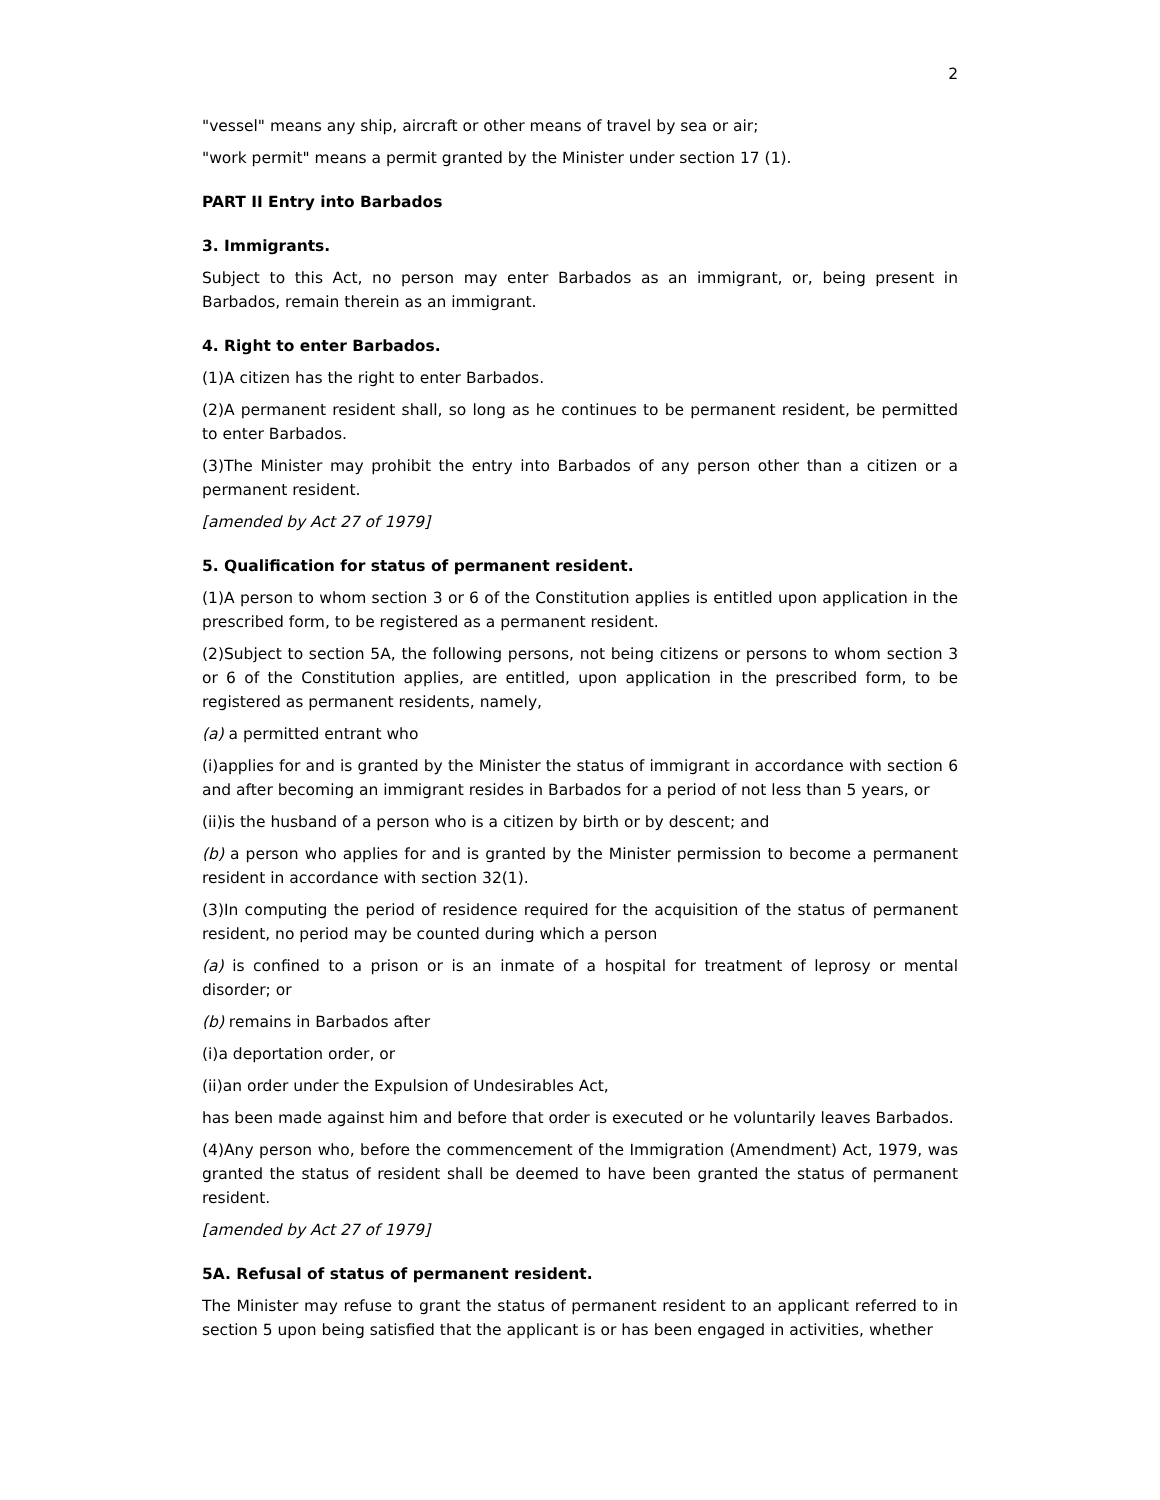2
"vessel" means any ship, aircraft or other means of travel by sea or air;
"work permit" means a permit granted by the Minister under section 17 (1).
PART II Entry into Barbados
3. Immigrants.
Subject to this Act, no person may enter Barbados as an immigrant, or, being present in Barbados, remain therein as an immigrant.
4. Right to enter Barbados.
(1)A citizen has the right to enter Barbados.
(2)A permanent resident shall, so long as he continues to be permanent resident, be permitted to enter Barbados.
(3)The Minister may prohibit the entry into Barbados of any person other than a citizen or a permanent resident.
[amended by Act 27 of 1979]
5. Qualification for status of permanent resident.
(1)A person to whom section 3 or 6 of the Constitution applies is entitled upon application in the prescribed form, to be registered as a permanent resident.
(2)Subject to section 5A, the following persons, not being citizens or persons to whom section 3 or 6 of the Constitution applies, are entitled, upon application in the prescribed form, to be registered as permanent residents, namely,
(a) a permitted entrant who
(i)applies for and is granted by the Minister the status of immigrant in accordance with section 6 and after becoming an immigrant resides in Barbados for a period of not less than 5 years, or
(ii)is the husband of a person who is a citizen by birth or by descent; and
(b) a person who applies for and is granted by the Minister permission to become a permanent resident in accordance with section 32(1).
(3)In computing the period of residence required for the acquisition of the status of permanent resident, no period may be counted during which a person
(a) is confined to a prison or is an inmate of a hospital for treatment of leprosy or mental disorder; or
(b) remains in Barbados after
(i)a deportation order, or
(ii)an order under the Expulsion of Undesirables Act,
has been made against him and before that order is executed or he voluntarily leaves Barbados.
(4)Any person who, before the commencement of the Immigration (Amendment) Act, 1979, was granted the status of resident shall be deemed to have been granted the status of permanent resident.
[amended by Act 27 of 1979]
5A. Refusal of status of permanent resident.
The Minister may refuse to grant the status of permanent resident to an applicant referred to in section 5 upon being satisfied that the applicant is or has been engaged in activities, whether